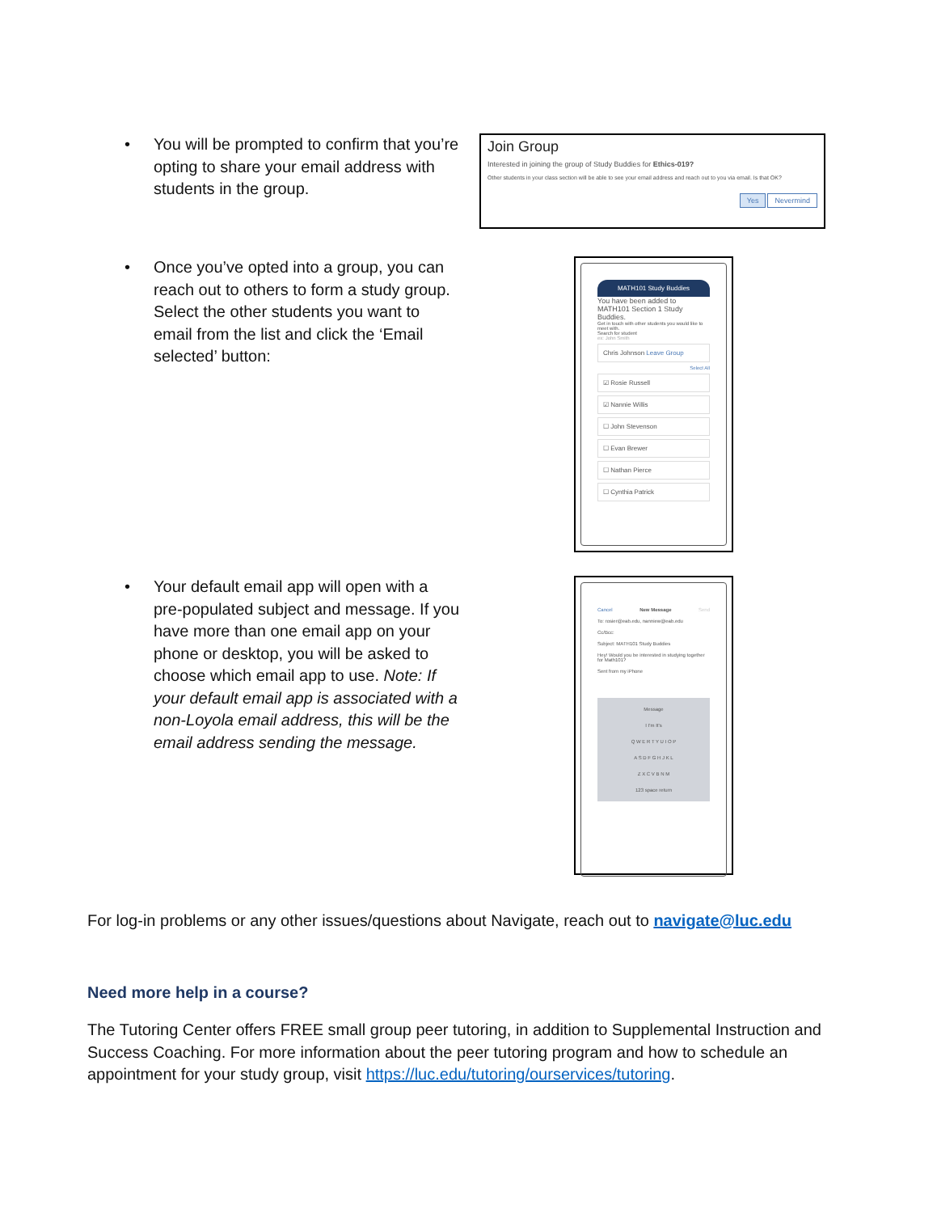• You will be prompted to confirm that you’re opting to share your email address with students in the group.
Join Group
Interested in joining the group of Study Buddies for Ethics-019?
Other students in your class section will be able to see your email address and reach out to you via email. Is that OK?
Yes Nevermind
• Once you’ve opted into a group, you can reach out to others to form a study group. Select the other students you want to email from the list and click the ‘Email selected’ button:
MATH101 Study Buddies
You have been added to MATH101 Section 1 Study Buddies.
Get in touch with other students you would like to meet with.
Search for student
ex: John Smith
Chris Johnson Leave Group
Select All
☑ Rosie Russell
☑ Nannie Willis
☐ John Stevenson
☐ Evan Brewer
☐ Nathan Pierce
☐ Cynthia Patrick
• Your default email app will open with a pre-populated subject and message. If you have more than one email app on your phone or desktop, you will be asked to choose which email app to use. Note: If your default email app is associated with a non-Loyola email address, this will be the email address sending the message.
Cancel New Message Send
To: rosier@eab.edu, nanniew@eab.edu
Cc/Bcc:
Subject: MATH101 Study Buddies
Hey! Would you be interested in studying together for Math101?
Sent from my iPhone
Message
I I'm It's
Q W E R T Y U I O P
A S D F G H J K L
Z X C V B N M
123 space return
For log-in problems or any other issues/questions about Navigate, reach out to navigate@luc.edu
Need more help in a course?
The Tutoring Center offers FREE small group peer tutoring, in addition to Supplemental Instruction and Success Coaching. For more information about the peer tutoring program and how to schedule an appointment for your study group, visit https://luc.edu/tutoring/ourservices/tutoring.